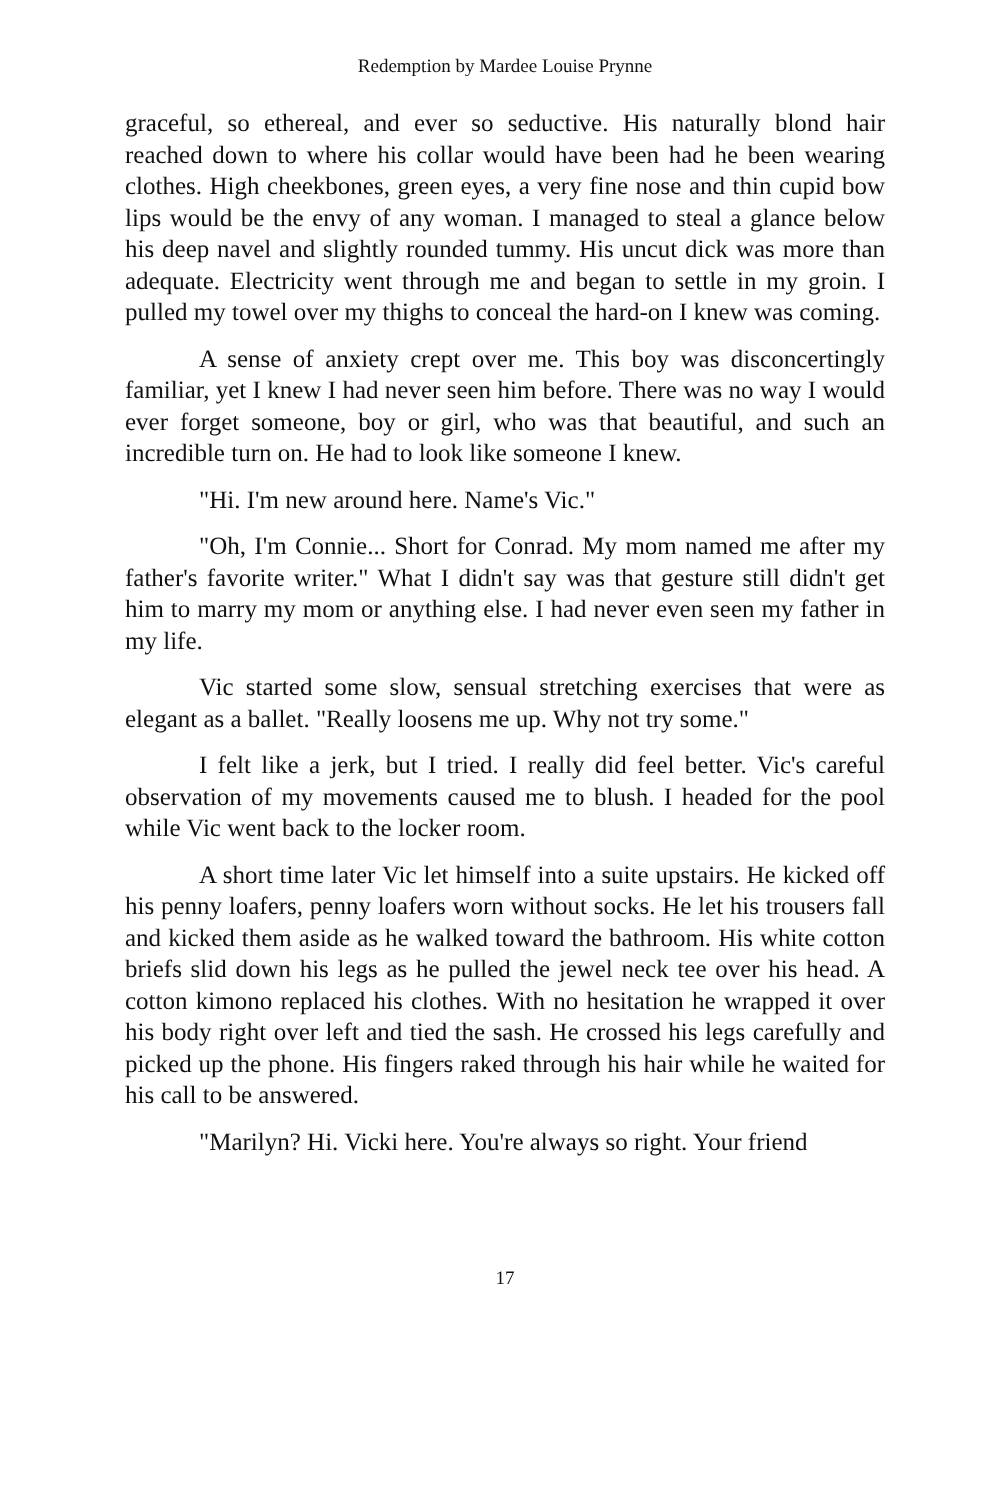Redemption by Mardee Louise Prynne
graceful, so ethereal, and ever so seductive. His naturally blond hair reached down to where his collar would have been had he been wearing clothes. High cheekbones, green eyes, a very fine nose and thin cupid bow lips would be the envy of any woman. I managed to steal a glance below his deep navel and slightly rounded tummy. His uncut dick was more than adequate. Electricity went through me and began to settle in my groin. I pulled my towel over my thighs to conceal the hard-on I knew was coming.
A sense of anxiety crept over me. This boy was disconcertingly familiar, yet I knew I had never seen him before. There was no way I would ever forget someone, boy or girl, who was that beautiful, and such an incredible turn on. He had to look like someone I knew.
"Hi. I'm new around here. Name's Vic."
"Oh, I'm Connie... Short for Conrad. My mom named me after my father's favorite writer." What I didn't say was that gesture still didn't get him to marry my mom or anything else. I had never even seen my father in my life.
Vic started some slow, sensual stretching exercises that were as elegant as a ballet. "Really loosens me up. Why not try some."
I felt like a jerk, but I tried. I really did feel better. Vic's careful observation of my movements caused me to blush. I headed for the pool while Vic went back to the locker room.
A short time later Vic let himself into a suite upstairs. He kicked off his penny loafers, penny loafers worn without socks. He let his trousers fall and kicked them aside as he walked toward the bathroom. His white cotton briefs slid down his legs as he pulled the jewel neck tee over his head. A cotton kimono replaced his clothes. With no hesitation he wrapped it over his body right over left and tied the sash. He crossed his legs carefully and picked up the phone. His fingers raked through his hair while he waited for his call to be answered.
"Marilyn? Hi. Vicki here. You're always so right. Your friend
17